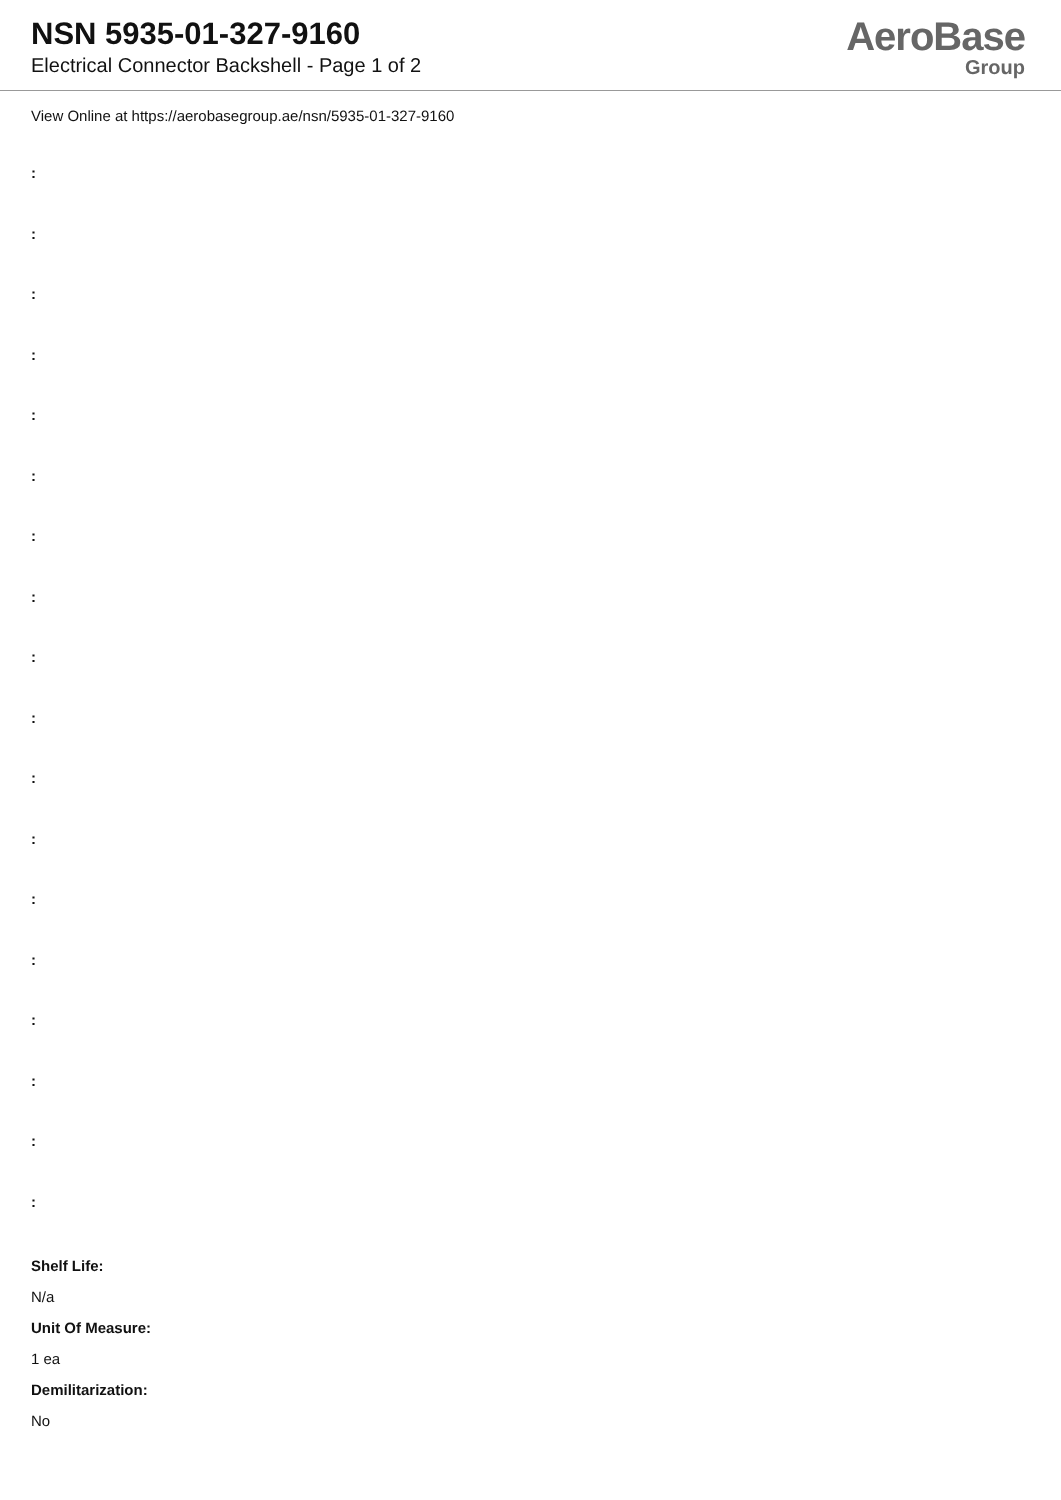NSN 5935-01-327-9160
Electrical Connector Backshell - Page 1 of 2
AeroBase
Group
View Online at https://aerobasegroup.ae/nsn/5935-01-327-9160
:
:
:
:
:
:
:
:
:
:
:
:
:
:
:
:
:
:
Shelf Life:
N/a
Unit Of Measure:
1 ea
Demilitarization:
No